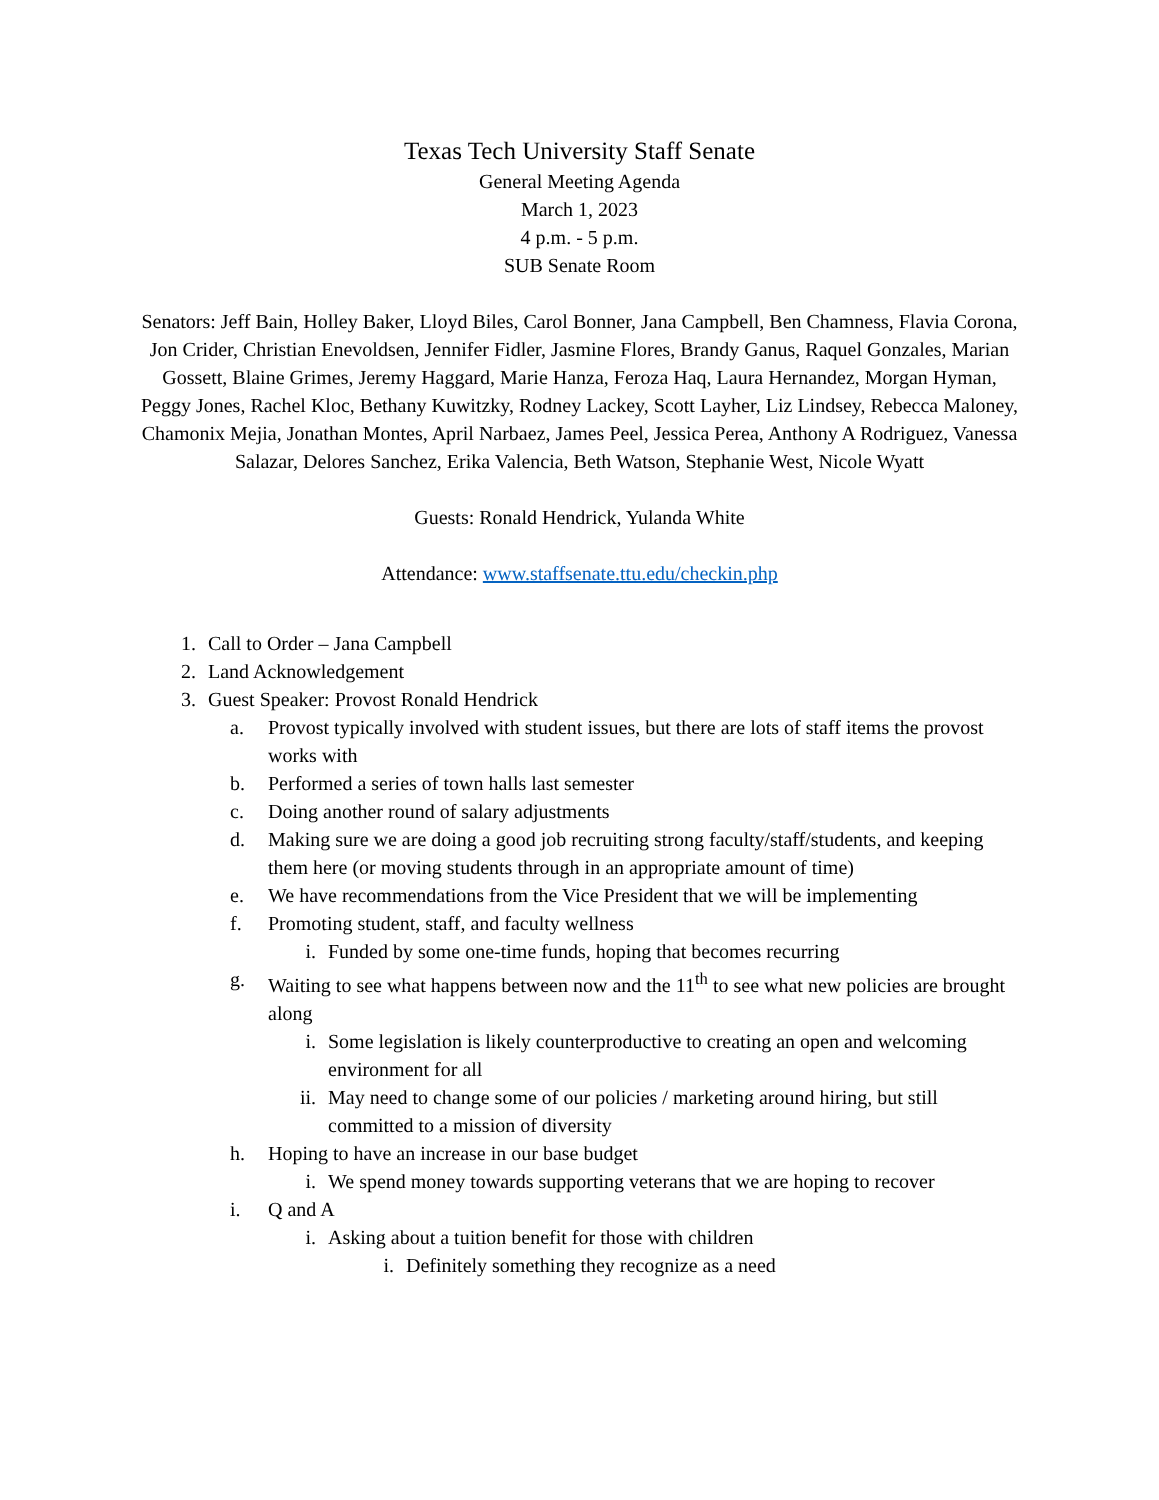Texas Tech University Staff Senate
General Meeting Agenda
March 1, 2023
4 p.m. - 5 p.m.
SUB Senate Room
Senators: Jeff Bain, Holley Baker, Lloyd Biles, Carol Bonner, Jana Campbell, Ben Chamness, Flavia Corona, Jon Crider, Christian Enevoldsen, Jennifer Fidler, Jasmine Flores, Brandy Ganus, Raquel Gonzales, Marian Gossett, Blaine Grimes, Jeremy Haggard, Marie Hanza, Feroza Haq, Laura Hernandez, Morgan Hyman, Peggy Jones, Rachel Kloc, Bethany Kuwitzky, Rodney Lackey, Scott Layher, Liz Lindsey, Rebecca Maloney, Chamonix Mejia, Jonathan Montes, April Narbaez, James Peel, Jessica Perea, Anthony A Rodriguez, Vanessa Salazar, Delores Sanchez, Erika Valencia, Beth Watson, Stephanie West, Nicole Wyatt
Guests: Ronald Hendrick, Yulanda White
Attendance: www.staffsenate.ttu.edu/checkin.php
1. Call to Order – Jana Campbell
2. Land Acknowledgement
3. Guest Speaker: Provost Ronald Hendrick
a. Provost typically involved with student issues, but there are lots of staff items the provost works with
b. Performed a series of town halls last semester
c. Doing another round of salary adjustments
d. Making sure we are doing a good job recruiting strong faculty/staff/students, and keeping them here (or moving students through in an appropriate amount of time)
e. We have recommendations from the Vice President that we will be implementing
f. Promoting student, staff, and faculty wellness
i. Funded by some one-time funds, hoping that becomes recurring
g. Waiting to see what happens between now and the 11<sup>th</sup> to see what new policies are brought along
i. Some legislation is likely counterproductive to creating an open and welcoming environment for all
ii. May need to change some of our policies / marketing around hiring, but still committed to a mission of diversity
h. Hoping to have an increase in our base budget
i. We spend money towards supporting veterans that we are hoping to recover
i. Q and A
i. Asking about a tuition benefit for those with children
i. Definitely something they recognize as a need